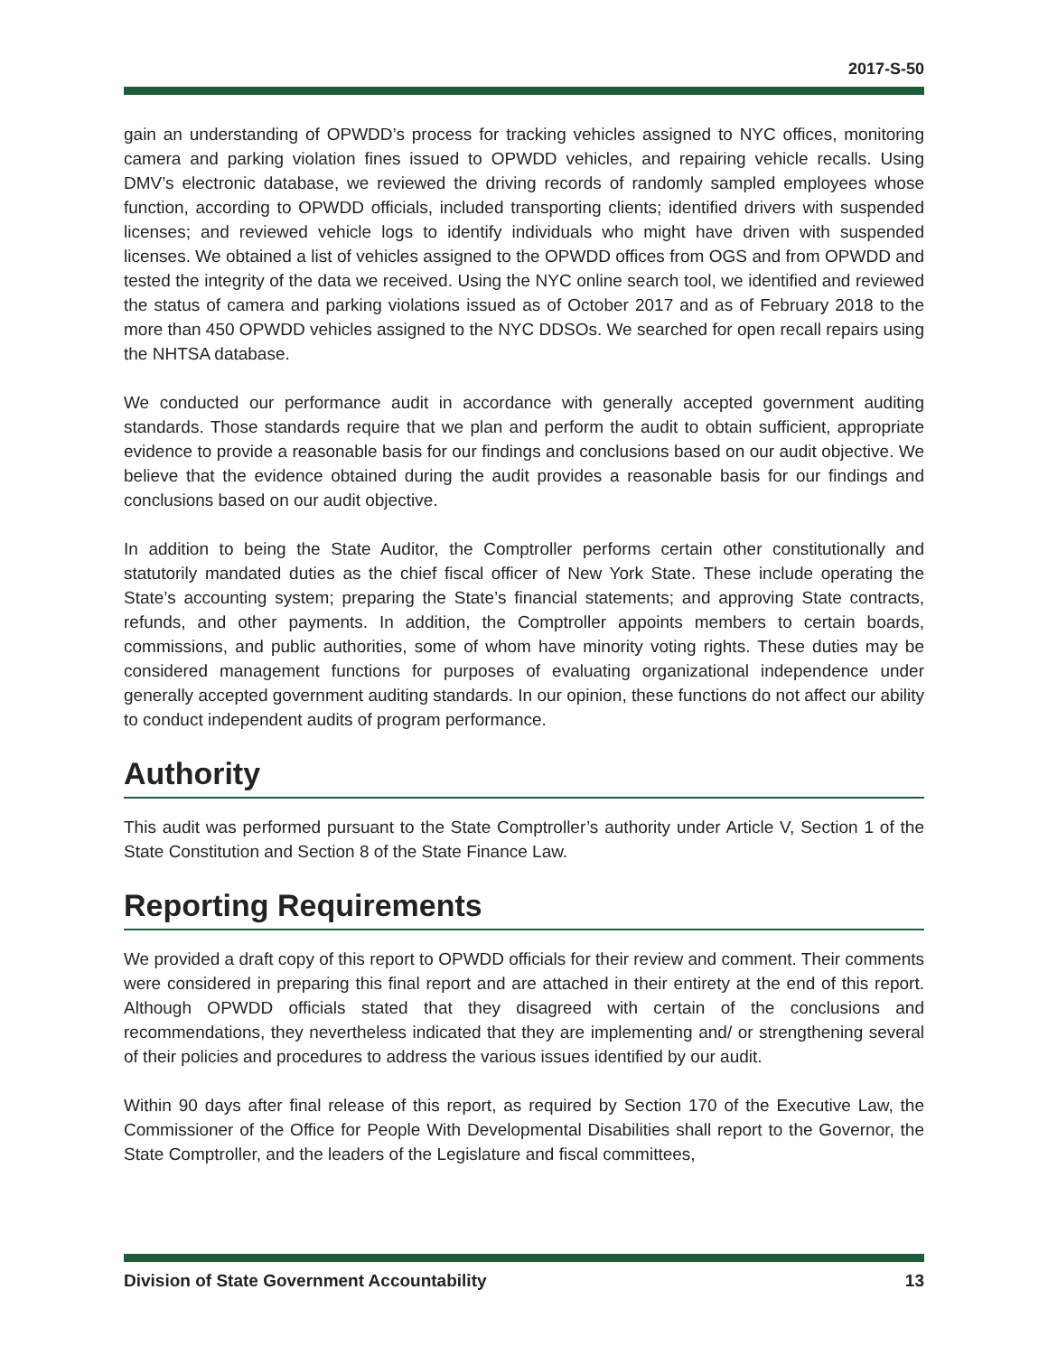2017-S-50
gain an understanding of OPWDD’s process for tracking vehicles assigned to NYC offices, monitoring camera and parking violation fines issued to OPWDD vehicles, and repairing vehicle recalls. Using DMV’s electronic database, we reviewed the driving records of randomly sampled employees whose function, according to OPWDD officials, included transporting clients; identified drivers with suspended licenses; and reviewed vehicle logs to identify individuals who might have driven with suspended licenses. We obtained a list of vehicles assigned to the OPWDD offices from OGS and from OPWDD and tested the integrity of the data we received. Using the NYC online search tool, we identified and reviewed the status of camera and parking violations issued as of October 2017 and as of February 2018 to the more than 450 OPWDD vehicles assigned to the NYC DDSOs. We searched for open recall repairs using the NHTSA database.
We conducted our performance audit in accordance with generally accepted government auditing standards. Those standards require that we plan and perform the audit to obtain sufficient, appropriate evidence to provide a reasonable basis for our findings and conclusions based on our audit objective. We believe that the evidence obtained during the audit provides a reasonable basis for our findings and conclusions based on our audit objective.
In addition to being the State Auditor, the Comptroller performs certain other constitutionally and statutorily mandated duties as the chief fiscal officer of New York State. These include operating the State’s accounting system; preparing the State’s financial statements; and approving State contracts, refunds, and other payments. In addition, the Comptroller appoints members to certain boards, commissions, and public authorities, some of whom have minority voting rights. These duties may be considered management functions for purposes of evaluating organizational independence under generally accepted government auditing standards. In our opinion, these functions do not affect our ability to conduct independent audits of program performance.
Authority
This audit was performed pursuant to the State Comptroller’s authority under Article V, Section 1 of the State Constitution and Section 8 of the State Finance Law.
Reporting Requirements
We provided a draft copy of this report to OPWDD officials for their review and comment. Their comments were considered in preparing this final report and are attached in their entirety at the end of this report. Although OPWDD officials stated that they disagreed with certain of the conclusions and recommendations, they nevertheless indicated that they are implementing and/ or strengthening several of their policies and procedures to address the various issues identified by our audit.
Within 90 days after final release of this report, as required by Section 170 of the Executive Law, the Commissioner of the Office for People With Developmental Disabilities shall report to the Governor, the State Comptroller, and the leaders of the Legislature and fiscal committees,
Division of State Government Accountability 13